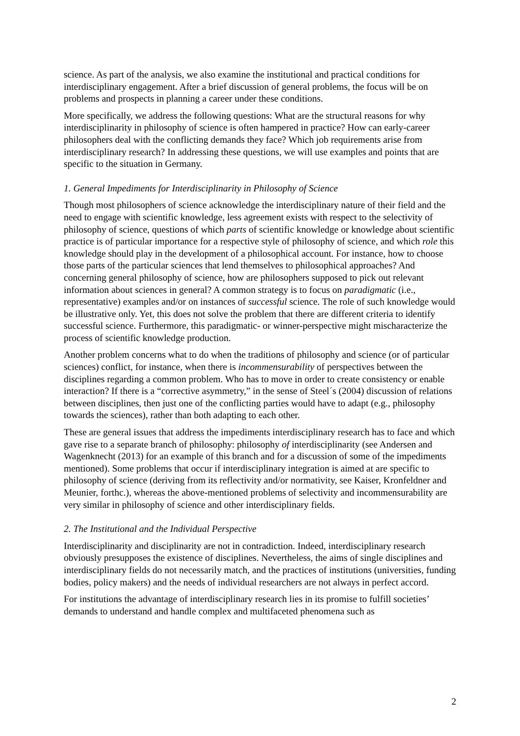science. As part of the analysis, we also examine the institutional and practical conditions for interdisciplinary engagement. After a brief discussion of general problems, the focus will be on problems and prospects in planning a career under these conditions.
More specifically, we address the following questions: What are the structural reasons for why interdisciplinarity in philosophy of science is often hampered in practice? How can early-career philosophers deal with the conflicting demands they face? Which job requirements arise from interdisciplinary research? In addressing these questions, we will use examples and points that are specific to the situation in Germany.
1. General Impediments for Interdisciplinarity in Philosophy of Science
Though most philosophers of science acknowledge the interdisciplinary nature of their field and the need to engage with scientific knowledge, less agreement exists with respect to the selectivity of philosophy of science, questions of which parts of scientific knowledge or knowledge about scientific practice is of particular importance for a respective style of philosophy of science, and which role this knowledge should play in the development of a philosophical account. For instance, how to choose those parts of the particular sciences that lend themselves to philosophical approaches? And concerning general philosophy of science, how are philosophers supposed to pick out relevant information about sciences in general? A common strategy is to focus on paradigmatic (i.e., representative) examples and/or on instances of successful science. The role of such knowledge would be illustrative only. Yet, this does not solve the problem that there are different criteria to identify successful science. Furthermore, this paradigmatic- or winner-perspective might mischaracterize the process of scientific knowledge production.
Another problem concerns what to do when the traditions of philosophy and science (or of particular sciences) conflict, for instance, when there is incommensurability of perspectives between the disciplines regarding a common problem. Who has to move in order to create consistency or enable interaction? If there is a “corrective asymmetry,” in the sense of Steel´s (2004) discussion of relations between disciplines, then just one of the conflicting parties would have to adapt (e.g., philosophy towards the sciences), rather than both adapting to each other.
These are general issues that address the impediments interdisciplinary research has to face and which gave rise to a separate branch of philosophy: philosophy of interdisciplinarity (see Andersen and Wagenknecht (2013) for an example of this branch and for a discussion of some of the impediments mentioned). Some problems that occur if interdisciplinary integration is aimed at are specific to philosophy of science (deriving from its reflectivity and/or normativity, see Kaiser, Kronfeldner and Meunier, forthc.), whereas the above-mentioned problems of selectivity and incommensurability are very similar in philosophy of science and other interdisciplinary fields.
2. The Institutional and the Individual Perspective
Interdisciplinarity and disciplinarity are not in contradiction. Indeed, interdisciplinary research obviously presupposes the existence of disciplines. Nevertheless, the aims of single disciplines and interdisciplinary fields do not necessarily match, and the practices of institutions (universities, funding bodies, policy makers) and the needs of individual researchers are not always in perfect accord.
For institutions the advantage of interdisciplinary research lies in its promise to fulfill societies’ demands to understand and handle complex and multifaceted phenomena such as
2